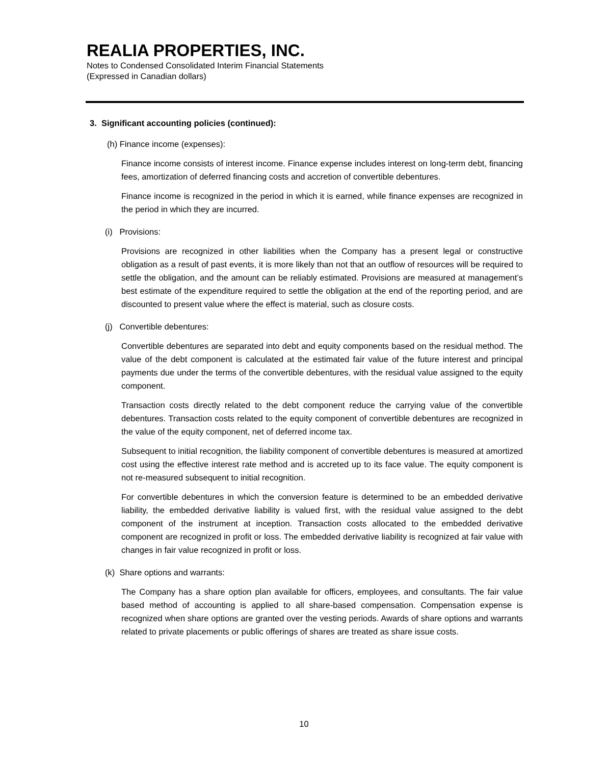REALIA PROPERTIES, INC.
Notes to Condensed Consolidated Interim Financial Statements
(Expressed in Canadian dollars)
3. Significant accounting policies (continued):
(h) Finance income (expenses):
Finance income consists of interest income. Finance expense includes interest on long-term debt, financing fees, amortization of deferred financing costs and accretion of convertible debentures.
Finance income is recognized in the period in which it is earned, while finance expenses are recognized in the period in which they are incurred.
(i) Provisions:
Provisions are recognized in other liabilities when the Company has a present legal or constructive obligation as a result of past events, it is more likely than not that an outflow of resources will be required to settle the obligation, and the amount can be reliably estimated. Provisions are measured at management’s best estimate of the expenditure required to settle the obligation at the end of the reporting period, and are discounted to present value where the effect is material, such as closure costs.
(j) Convertible debentures:
Convertible debentures are separated into debt and equity components based on the residual method. The value of the debt component is calculated at the estimated fair value of the future interest and principal payments due under the terms of the convertible debentures, with the residual value assigned to the equity component.
Transaction costs directly related to the debt component reduce the carrying value of the convertible debentures. Transaction costs related to the equity component of convertible debentures are recognized in the value of the equity component, net of deferred income tax.
Subsequent to initial recognition, the liability component of convertible debentures is measured at amortized cost using the effective interest rate method and is accreted up to its face value. The equity component is not re-measured subsequent to initial recognition.
For convertible debentures in which the conversion feature is determined to be an embedded derivative liability, the embedded derivative liability is valued first, with the residual value assigned to the debt component of the instrument at inception. Transaction costs allocated to the embedded derivative component are recognized in profit or loss. The embedded derivative liability is recognized at fair value with changes in fair value recognized in profit or loss.
(k) Share options and warrants:
The Company has a share option plan available for officers, employees, and consultants. The fair value based method of accounting is applied to all share-based compensation. Compensation expense is recognized when share options are granted over the vesting periods. Awards of share options and warrants related to private placements or public offerings of shares are treated as share issue costs.
10